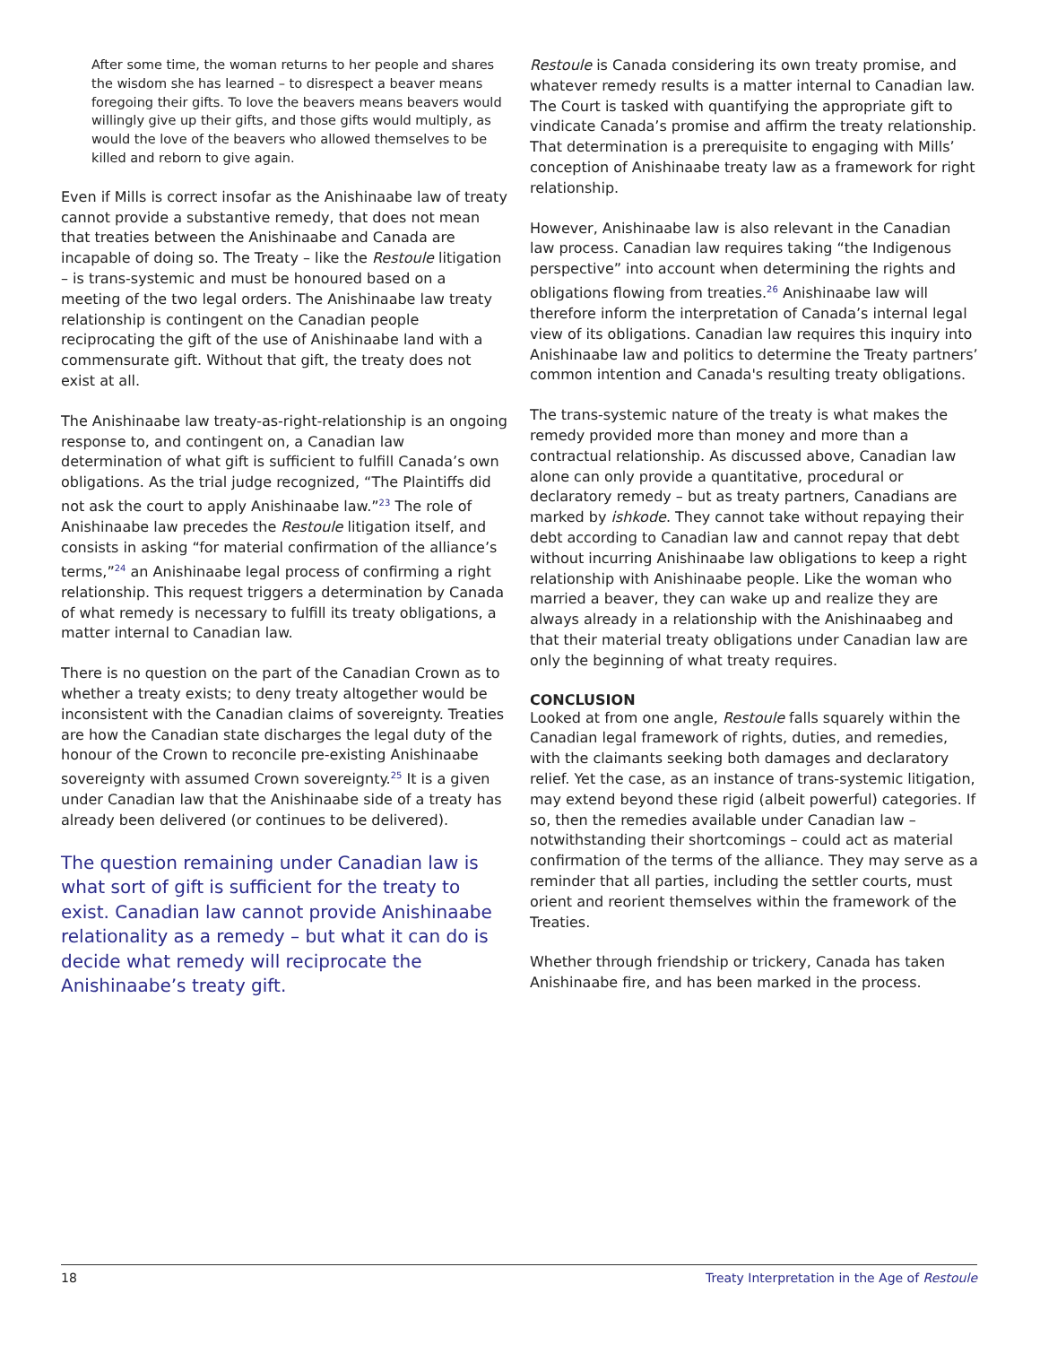After some time, the woman returns to her people and shares the wisdom she has learned – to disrespect a beaver means foregoing their gifts. To love the beavers means beavers would willingly give up their gifts, and those gifts would multiply, as would the love of the beavers who allowed themselves to be killed and reborn to give again.
Even if Mills is correct insofar as the Anishinaabe law of treaty cannot provide a substantive remedy, that does not mean that treaties between the Anishinaabe and Canada are incapable of doing so. The Treaty – like the Restoule litigation – is trans-systemic and must be honoured based on a meeting of the two legal orders. The Anishinaabe law treaty relationship is contingent on the Canadian people reciprocating the gift of the use of Anishinaabe land with a commensurate gift. Without that gift, the treaty does not exist at all.
The Anishinaabe law treaty-as-right-relationship is an ongoing response to, and contingent on, a Canadian law determination of what gift is sufficient to fulfill Canada’s own obligations. As the trial judge recognized, “The Plaintiffs did not ask the court to apply Anishinaabe law.”<sup>23</sup> The role of Anishinaabe law precedes the Restoule litigation itself, and consists in asking “for material confirmation of the alliance’s terms,”<sup>24</sup> an Anishinaabe legal process of confirming a right relationship. This request triggers a determination by Canada of what remedy is necessary to fulfill its treaty obligations, a matter internal to Canadian law.
There is no question on the part of the Canadian Crown as to whether a treaty exists; to deny treaty altogether would be inconsistent with the Canadian claims of sovereignty. Treaties are how the Canadian state discharges the legal duty of the honour of the Crown to reconcile pre-existing Anishinaabe sovereignty with assumed Crown sovereignty.<sup>25</sup> It is a given under Canadian law that the Anishinaabe side of a treaty has already been delivered (or continues to be delivered).
The question remaining under Canadian law is what sort of gift is sufficient for the treaty to exist. Canadian law cannot provide Anishinaabe relationality as a remedy – but what it can do is decide what remedy will reciprocate the Anishinaabe’s treaty gift.
Restoule is Canada considering its own treaty promise, and whatever remedy results is a matter internal to Canadian law. The Court is tasked with quantifying the appropriate gift to vindicate Canada’s promise and affirm the treaty relationship. That determination is a prerequisite to engaging with Mills’ conception of Anishinaabe treaty law as a framework for right relationship.
However, Anishinaabe law is also relevant in the Canadian law process. Canadian law requires taking “the Indigenous perspective” into account when determining the rights and obligations flowing from treaties.<sup>26</sup> Anishinaabe law will therefore inform the interpretation of Canada’s internal legal view of its obligations. Canadian law requires this inquiry into Anishinaabe law and politics to determine the Treaty partners’ common intention and Canada's resulting treaty obligations.
The trans-systemic nature of the treaty is what makes the remedy provided more than money and more than a contractual relationship. As discussed above, Canadian law alone can only provide a quantitative, procedural or declaratory remedy – but as treaty partners, Canadians are marked by ishkode. They cannot take without repaying their debt according to Canadian law and cannot repay that debt without incurring Anishinaabe law obligations to keep a right relationship with Anishinaabe people. Like the woman who married a beaver, they can wake up and realize they are always already in a relationship with the Anishinaabeg and that their material treaty obligations under Canadian law are only the beginning of what treaty requires.
CONCLUSION
Looked at from one angle, Restoule falls squarely within the Canadian legal framework of rights, duties, and remedies, with the claimants seeking both damages and declaratory relief. Yet the case, as an instance of trans-systemic litigation, may extend beyond these rigid (albeit powerful) categories. If so, then the remedies available under Canadian law – notwithstanding their shortcomings – could act as material confirmation of the terms of the alliance. They may serve as a reminder that all parties, including the settler courts, must orient and reorient themselves within the framework of the Treaties.
Whether through friendship or trickery, Canada has taken Anishinaabe fire, and has been marked in the process.
18 Treaty Interpretation in the Age of Restoule